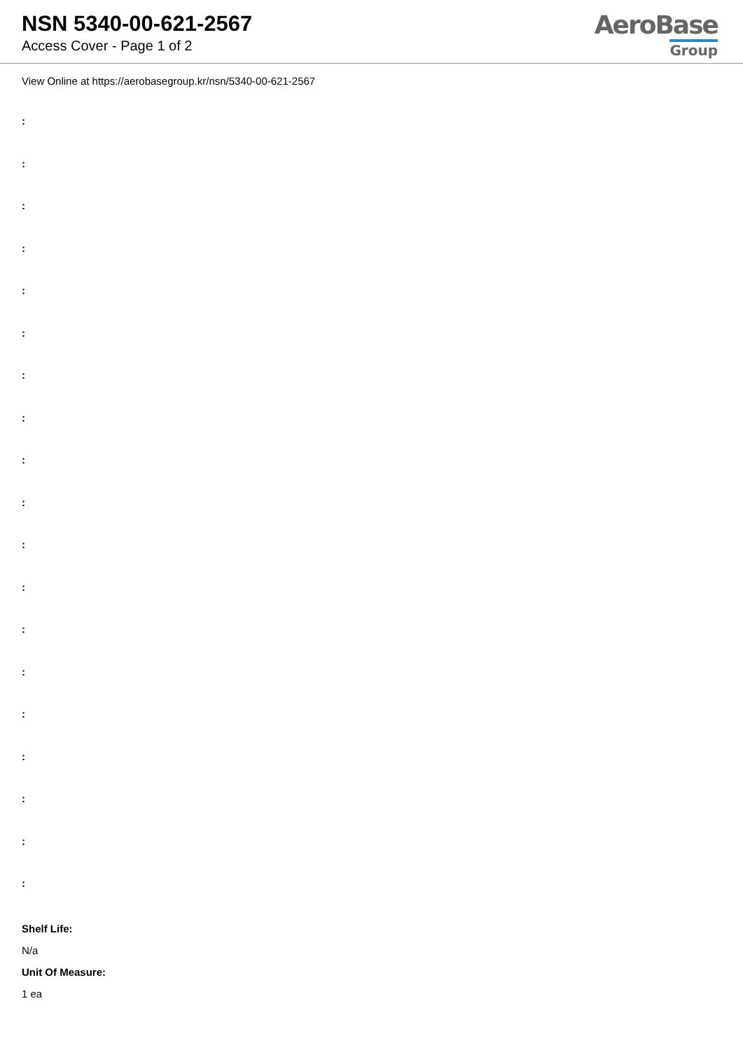NSN 5340-00-621-2567
Access Cover - Page 1 of 2
AeroBase
Group
View Online at https://aerobasegroup.kr/nsn/5340-00-621-2567
:
:
:
:
:
:
:
:
:
:
:
:
:
:
:
:
:
:
:
Shelf Life:
N/a
Unit Of Measure:
1 ea